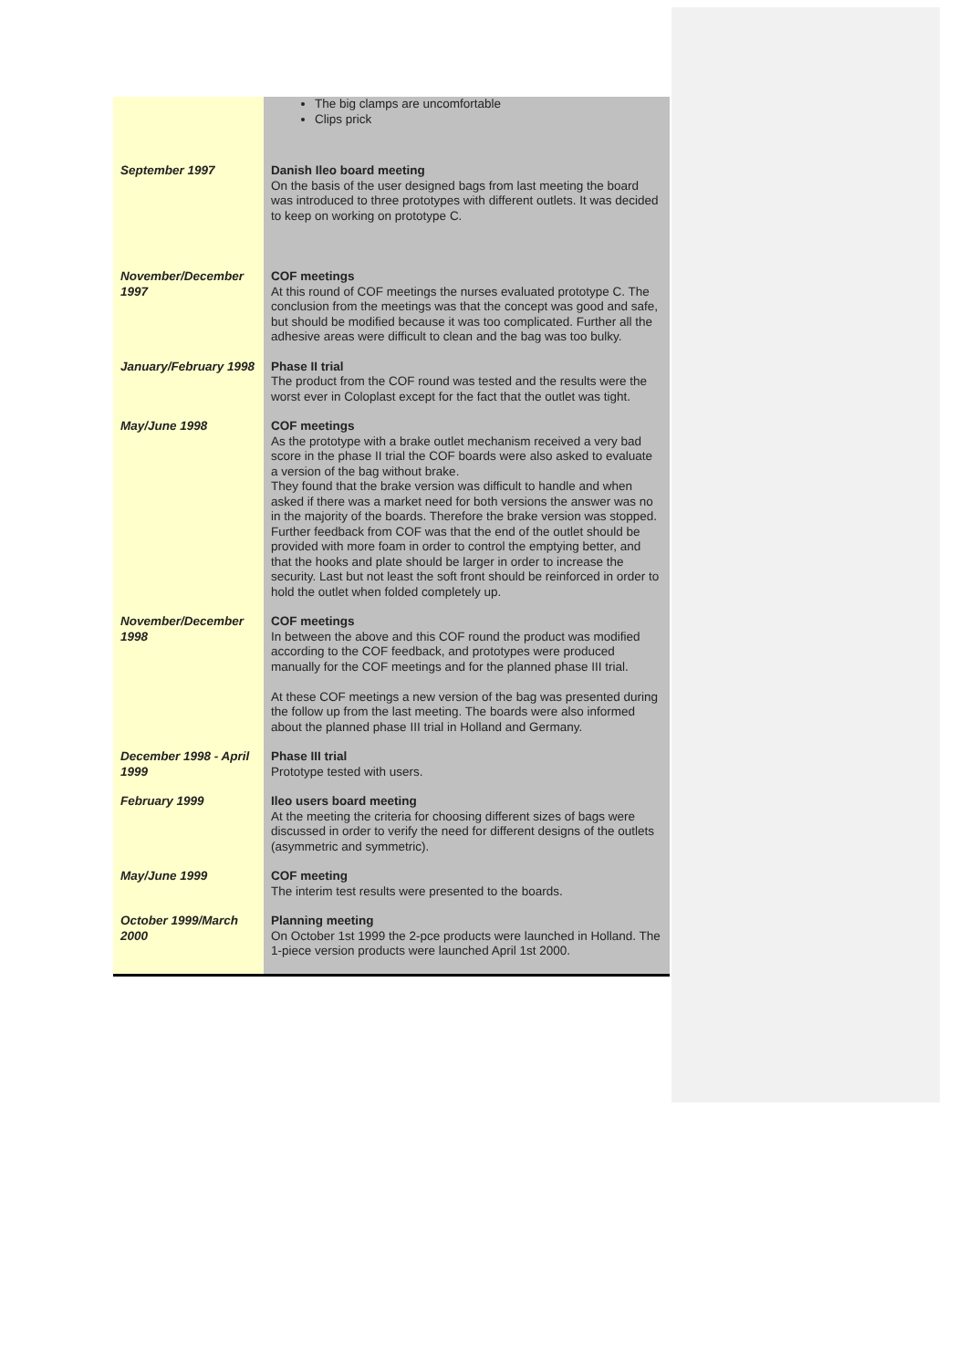| | The big clamps are uncomfortable Clips prick |
| September 1997 | Danish Ileo board meeting On the basis of the user designed bags from last meeting the board was introduced to three prototypes with different outlets. It was decided to keep on working on prototype C. |
| November/December 1997 | COF meetings At this round of COF meetings the nurses evaluated prototype C. The conclusion from the meetings was that the concept was good and safe, but should be modified because it was too complicated. Further all the adhesive areas were difficult to clean and the bag was too bulky. |
| January/February 1998 | Phase II trial The product from the COF round was tested and the results were the worst ever in Coloplast except for the fact that the outlet was tight. |
| May/June 1998 | COF meetings As the prototype with a brake outlet mechanism received a very bad score in the phase II trial the COF boards were also asked to evaluate a version of the bag without brake. They found that the brake version was difficult to handle and when asked if there was a market need for both versions the answer was no in the majority of the boards. Therefore the brake version was stopped. Further feedback from COF was that the end of the outlet should be provided with more foam in order to control the emptying better, and that the hooks and plate should be larger in order to increase the security. Last but not least the soft front should be reinforced in order to hold the outlet when folded completely up. |
| November/December 1998 | COF meetings In between the above and this COF round the product was modified according to the COF feedback, and prototypes were produced manually for the COF meetings and for the planned phase III trial. At these COF meetings a new version of the bag was presented during the follow up from the last meeting. The boards were also informed about the planned phase III trial in Holland and Germany. |
| December 1998 - April 1999 | Phase III trial Prototype tested with users. |
| February 1999 | Ileo users board meeting At the meeting the criteria for choosing different sizes of bags were discussed in order to verify the need for different designs of the outlets (asymmetric and symmetric). |
| May/June 1999 | COF meeting The interim test results were presented to the boards. |
| October 1999/March 2000 | Planning meeting On October 1st 1999 the 2-pce products were launched in Holland. The 1-piece version products were launched April 1st 2000. |